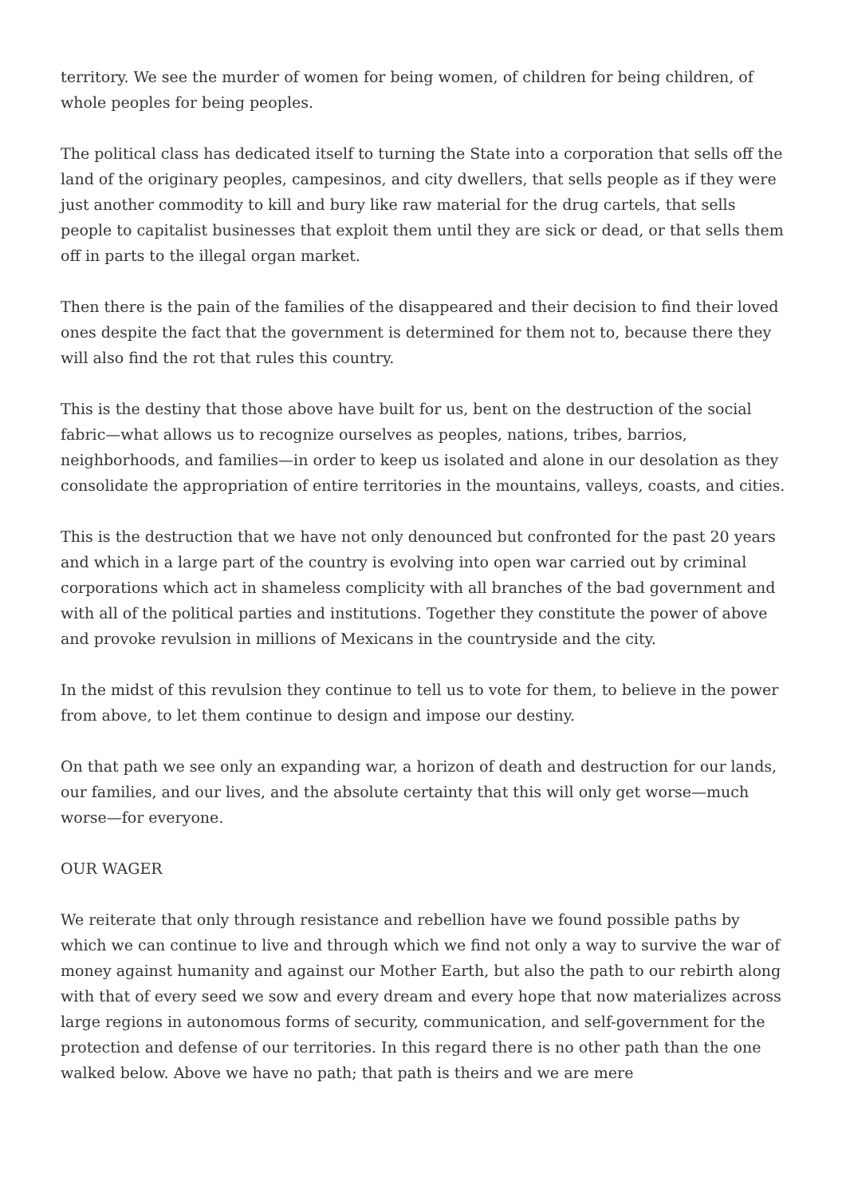territory. We see the murder of women for being women, of children for being children, of whole peoples for being peoples.
The political class has dedicated itself to turning the State into a corporation that sells off the land of the originary peoples, campesinos, and city dwellers, that sells people as if they were just another commodity to kill and bury like raw material for the drug cartels, that sells people to capitalist businesses that exploit them until they are sick or dead, or that sells them off in parts to the illegal organ market.
Then there is the pain of the families of the disappeared and their decision to find their loved ones despite the fact that the government is determined for them not to, because there they will also find the rot that rules this country.
This is the destiny that those above have built for us, bent on the destruction of the social fabric—what allows us to recognize ourselves as peoples, nations, tribes, barrios, neighborhoods, and families—in order to keep us isolated and alone in our desolation as they consolidate the appropriation of entire territories in the mountains, valleys, coasts, and cities.
This is the destruction that we have not only denounced but confronted for the past 20 years and which in a large part of the country is evolving into open war carried out by criminal corporations which act in shameless complicity with all branches of the bad government and with all of the political parties and institutions. Together they constitute the power of above and provoke revulsion in millions of Mexicans in the countryside and the city.
In the midst of this revulsion they continue to tell us to vote for them, to believe in the power from above, to let them continue to design and impose our destiny.
On that path we see only an expanding war, a horizon of death and destruction for our lands, our families, and our lives, and the absolute certainty that this will only get worse—much worse—for everyone.
OUR WAGER
We reiterate that only through resistance and rebellion have we found possible paths by which we can continue to live and through which we find not only a way to survive the war of money against humanity and against our Mother Earth, but also the path to our rebirth along with that of every seed we sow and every dream and every hope that now materializes across large regions in autonomous forms of security, communication, and self-government for the protection and defense of our territories. In this regard there is no other path than the one walked below. Above we have no path; that path is theirs and we are mere